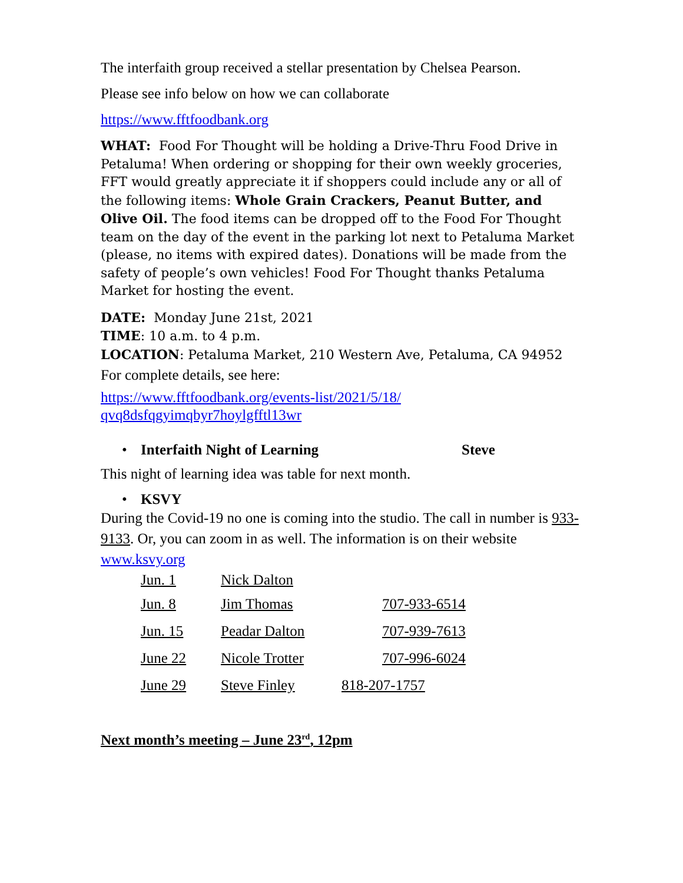The interfaith group received a stellar presentation by Chelsea Pearson.
Please see info below on how we can collaborate
https://www.fftfoodbank.org
WHAT: Food For Thought will be holding a Drive-Thru Food Drive in Petaluma! When ordering or shopping for their own weekly groceries, FFT would greatly appreciate it if shoppers could include any or all of the following items: Whole Grain Crackers, Peanut Butter, and Olive Oil. The food items can be dropped off to the Food For Thought team on the day of the event in the parking lot next to Petaluma Market (please, no items with expired dates). Donations will be made from the safety of people’s own vehicles! Food For Thought thanks Petaluma Market for hosting the event.
DATE: Monday June 21st, 2021
TIME: 10 a.m. to 4 p.m.
LOCATION: Petaluma Market, 210 Western Ave, Petaluma, CA 94952
For complete details, see here:
https://www.fftfoodbank.org/events-list/2021/5/18/
qvq8dsfqgyimqbyr7hoylgfftl13wr
• Interfaith Night of Learning Steve
This night of learning idea was table for next month.
• KSVY
During the Covid-19 no one is coming into the studio. The call in number is 933-9133. Or, you can zoom in as well. The information is on their website www.ksvy.org
Jun. 1 Nick Dalton
Jun. 8 Jim Thomas 707-933-6514
Jun. 15 Peadar Dalton 707-939-7613
June 22 Nicole Trotter 707-996-6024
June 29 Steve Finley 818-207-1757
Next month’s meeting – June 23<sup>rd</sup>, 12pm